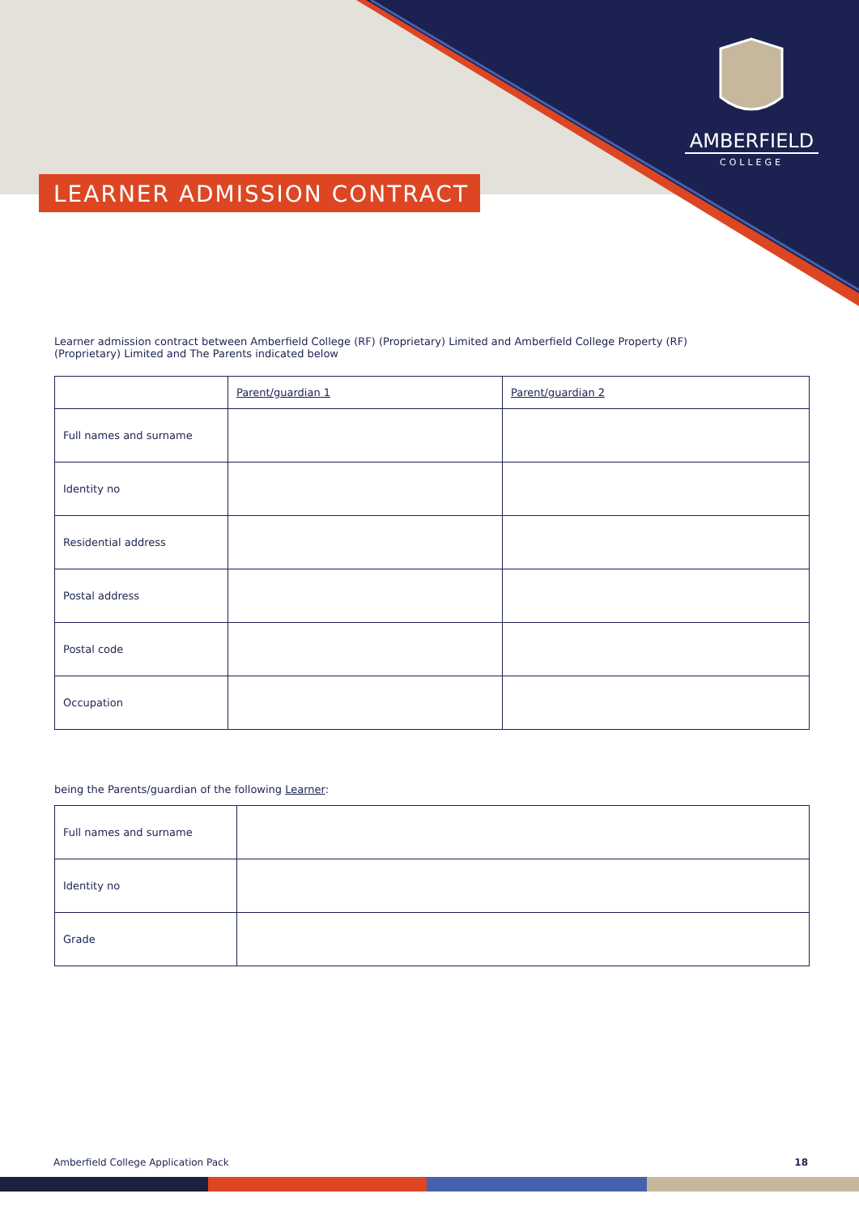AMBERFIELD
COLLEGE
LEARNER ADMISSION CONTRACT
Learner admission contract between Amberfield College (RF) (Proprietary) Limited and Amberfield College Property (RF)
(Proprietary) Limited and The Parents indicated below
| | Parent/guardian 1 | Parent/guardian 2 |
| Full names and surname | | |
| Identity no | | |
| Residential address | | |
| Postal address | | |
| Postal code | | |
| Occupation | | |
being the Parents/guardian of the following Learner:
| Full names and surname | |
| Identity no | |
| Grade | |
Amberfield College Application Pack 18